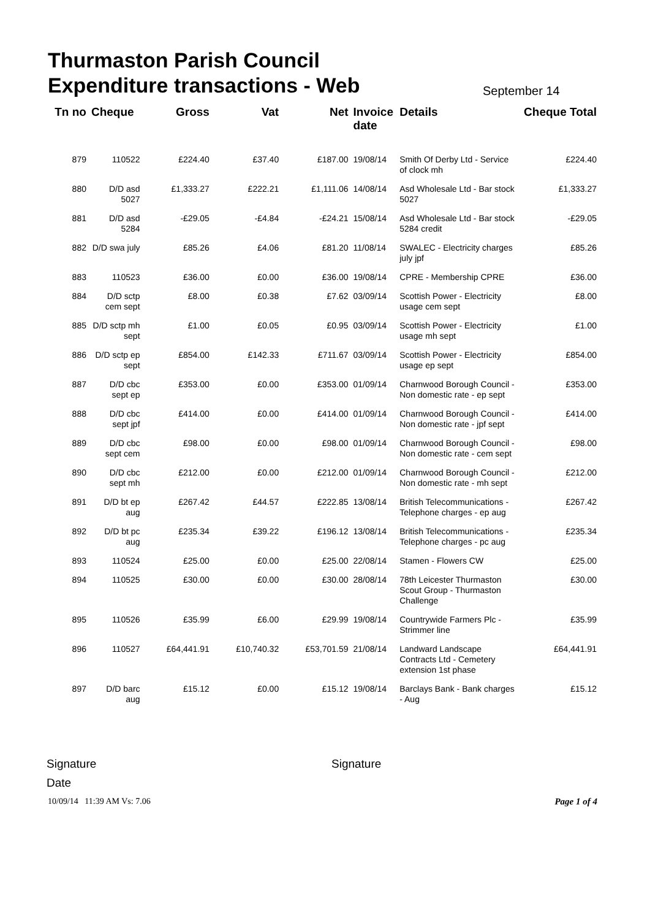Thurmaston Parish Council
Expenditure transactions - Web
September 14
| Tn no | Cheque | Gross | Vat | Net | Invoice date | Details | Cheque Total |
| --- | --- | --- | --- | --- | --- | --- | --- |
| 879 | 110522 | £224.40 | £37.40 | £187.00 | 19/08/14 | Smith Of Derby Ltd - Service of clock mh | £224.40 |
| 880 | D/D asd 5027 | £1,333.27 | £222.21 | £1,111.06 | 14/08/14 | Asd Wholesale Ltd - Bar stock 5027 | £1,333.27 |
| 881 | D/D asd 5284 | -£29.05 | -£4.84 | -£24.21 | 15/08/14 | Asd Wholesale Ltd - Bar stock 5284 credit | -£29.05 |
| 882 | D/D swa july | £85.26 | £4.06 | £81.20 | 11/08/14 | SWALEC - Electricity charges july jpf | £85.26 |
| 883 | 110523 | £36.00 | £0.00 | £36.00 | 19/08/14 | CPRE - Membership CPRE | £36.00 |
| 884 | D/D sctp cem sept | £8.00 | £0.38 | £7.62 | 03/09/14 | Scottish Power - Electricity usage cem sept | £8.00 |
| 885 | D/D sctp mh sept | £1.00 | £0.05 | £0.95 | 03/09/14 | Scottish Power - Electricity usage mh sept | £1.00 |
| 886 | D/D sctp ep sept | £854.00 | £142.33 | £711.67 | 03/09/14 | Scottish Power - Electricity usage ep sept | £854.00 |
| 887 | D/D cbc sept ep | £353.00 | £0.00 | £353.00 | 01/09/14 | Charnwood Borough Council - Non domestic rate - ep sept | £353.00 |
| 888 | D/D cbc sept jpf | £414.00 | £0.00 | £414.00 | 01/09/14 | Charnwood Borough Council - Non domestic rate - jpf sept | £414.00 |
| 889 | D/D cbc sept cem | £98.00 | £0.00 | £98.00 | 01/09/14 | Charnwood Borough Council - Non domestic rate - cem sept | £98.00 |
| 890 | D/D cbc sept mh | £212.00 | £0.00 | £212.00 | 01/09/14 | Charnwood Borough Council - Non domestic rate - mh sept | £212.00 |
| 891 | D/D bt ep aug | £267.42 | £44.57 | £222.85 | 13/08/14 | British Telecommunications - Telephone charges - ep aug | £267.42 |
| 892 | D/D bt pc aug | £235.34 | £39.22 | £196.12 | 13/08/14 | British Telecommunications - Telephone charges - pc aug | £235.34 |
| 893 | 110524 | £25.00 | £0.00 | £25.00 | 22/08/14 | Stamen - Flowers CW | £25.00 |
| 894 | 110525 | £30.00 | £0.00 | £30.00 | 28/08/14 | 78th Leicester Thurmaston Scout Group - Thurmaston Challenge | £30.00 |
| 895 | 110526 | £35.99 | £6.00 | £29.99 | 19/08/14 | Countrywide Farmers Plc - Strimmer line | £35.99 |
| 896 | 110527 | £64,441.91 | £10,740.32 | £53,701.59 | 21/08/14 | Landward Landscape Contracts Ltd - Cemetery extension 1st phase | £64,441.91 |
| 897 | D/D barc aug | £15.12 | £0.00 | £15.12 | 19/08/14 | Barclays Bank - Bank charges - Aug | £15.12 |
Signature
Date
Signature
10/09/14 11:39 AM Vs: 7.06 Page 1 of 4